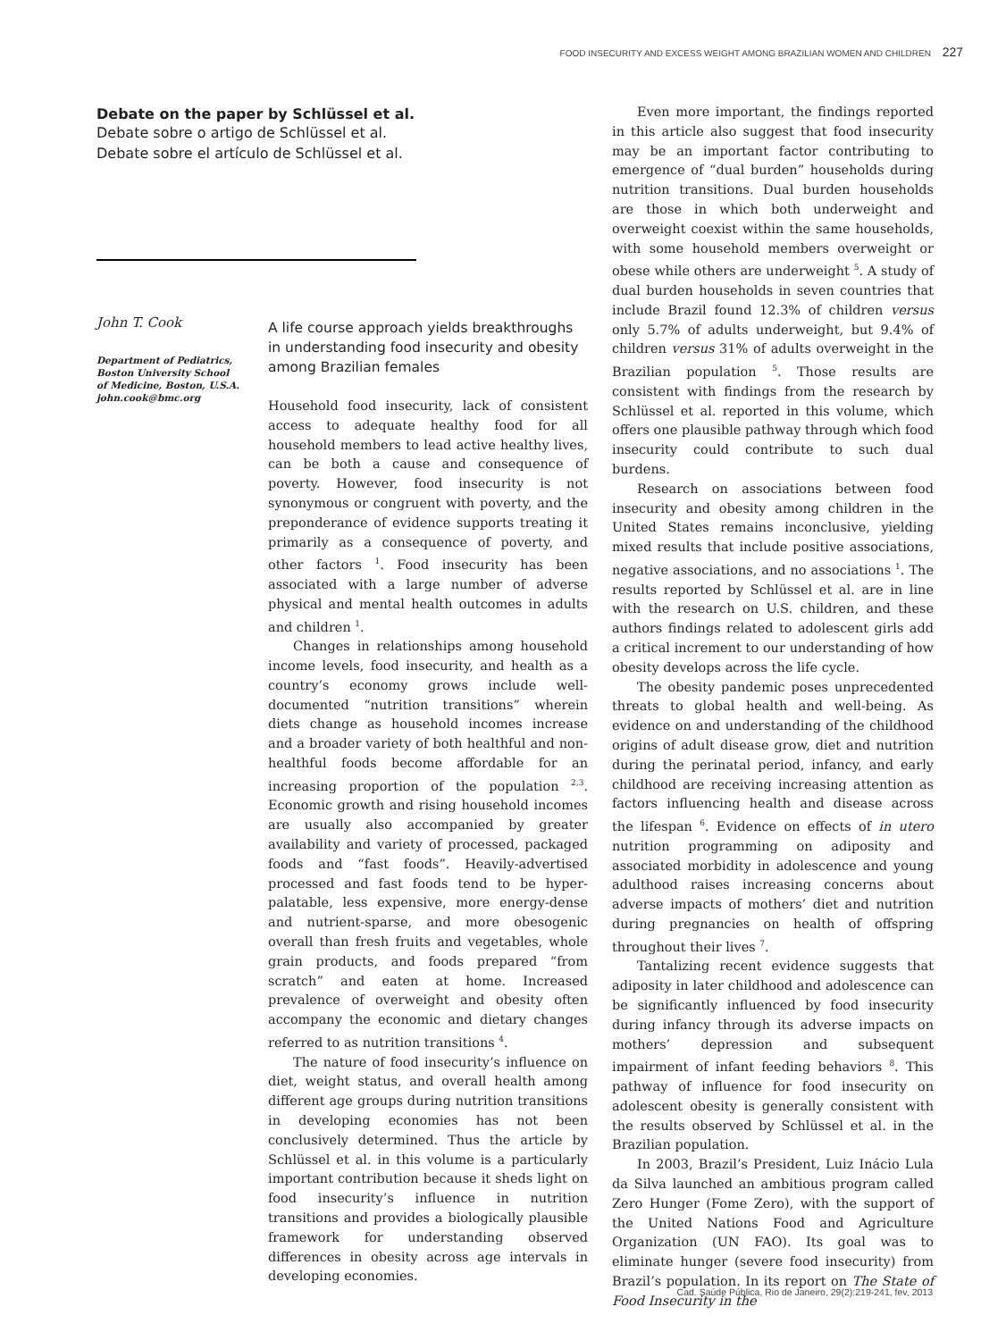FOOD INSECURITY AND EXCESS WEIGHT AMONG BRAZILIAN WOMEN AND CHILDREN 227
Debate on the paper by Schlüssel et al.
Debate sobre o artigo de Schlüssel et al.
Debate sobre el artículo de Schlüssel et al.
John T. Cook
Department of Pediatrics, Boston University School of Medicine, Boston, U.S.A.
john.cook@bmc.org
A life course approach yields breakthroughs in understanding food insecurity and obesity among Brazilian females
Household food insecurity, lack of consistent access to adequate healthy food for all household members to lead active healthy lives, can be both a cause and consequence of poverty. However, food insecurity is not synonymous or congruent with poverty, and the preponderance of evidence supports treating it primarily as a consequence of poverty, and other factors <sup>1</sup>. Food insecurity has been associated with a large number of adverse physical and mental health outcomes in adults and children <sup>1</sup>.
Changes in relationships among household income levels, food insecurity, and health as a country’s economy grows include well-documented “nutrition transitions” wherein diets change as household incomes increase and a broader variety of both healthful and non-healthful foods become affordable for an increasing proportion of the population <sup>2,3</sup>. Economic growth and rising household incomes are usually also accompanied by greater availability and variety of processed, packaged foods and “fast foods”. Heavily-advertised processed and fast foods tend to be hyper-palatable, less expensive, more energy-dense and nutrient-sparse, and more obesogenic overall than fresh fruits and vegetables, whole grain products, and foods prepared “from scratch” and eaten at home. Increased prevalence of overweight and obesity often accompany the economic and dietary changes referred to as nutrition transitions <sup>4</sup>.
The nature of food insecurity’s influence on diet, weight status, and overall health among different age groups during nutrition transitions in developing economies has not been conclusively determined. Thus the article by Schlüssel et al. in this volume is a particularly important contribution because it sheds light on food insecurity’s influence in nutrition transitions and provides a biologically plausible framework for understanding observed differences in obesity across age intervals in developing economies.
Even more important, the findings reported in this article also suggest that food insecurity may be an important factor contributing to emergence of “dual burden” households during nutrition transitions. Dual burden households are those in which both underweight and overweight coexist within the same households, with some household members overweight or obese while others are underweight <sup>5</sup>. A study of dual burden households in seven countries that include Brazil found 12.3% of children versus only 5.7% of adults underweight, but 9.4% of children versus 31% of adults overweight in the Brazilian population <sup>5</sup>. Those results are consistent with findings from the research by Schlüssel et al. reported in this volume, which offers one plausible pathway through which food insecurity could contribute to such dual burdens.
Research on associations between food insecurity and obesity among children in the United States remains inconclusive, yielding mixed results that include positive associations, negative associations, and no associations <sup>1</sup>. The results reported by Schlüssel et al. are in line with the research on U.S. children, and these authors findings related to adolescent girls add a critical increment to our understanding of how obesity develops across the life cycle.
The obesity pandemic poses unprecedented threats to global health and well-being. As evidence on and understanding of the childhood origins of adult disease grow, diet and nutrition during the perinatal period, infancy, and early childhood are receiving increasing attention as factors influencing health and disease across the lifespan <sup>6</sup>. Evidence on effects of in utero nutrition programming on adiposity and associated morbidity in adolescence and young adulthood raises increasing concerns about adverse impacts of mothers’ diet and nutrition during pregnancies on health of offspring throughout their lives <sup>7</sup>.
Tantalizing recent evidence suggests that adiposity in later childhood and adolescence can be significantly influenced by food insecurity during infancy through its adverse impacts on mothers’ depression and subsequent impairment of infant feeding behaviors <sup>8</sup>. This pathway of influence for food insecurity on adolescent obesity is generally consistent with the results observed by Schlüssel et al. in the Brazilian population.
In 2003, Brazil’s President, Luiz Inácio Lula da Silva launched an ambitious program called Zero Hunger (Fome Zero), with the support of the United Nations Food and Agriculture Organization (UN FAO). Its goal was to eliminate hunger (severe food insecurity) from Brazil’s population. In its report on The State of Food Insecurity in the
Cad. Saúde Pública, Rio de Janeiro, 29(2):219-241, fev, 2013